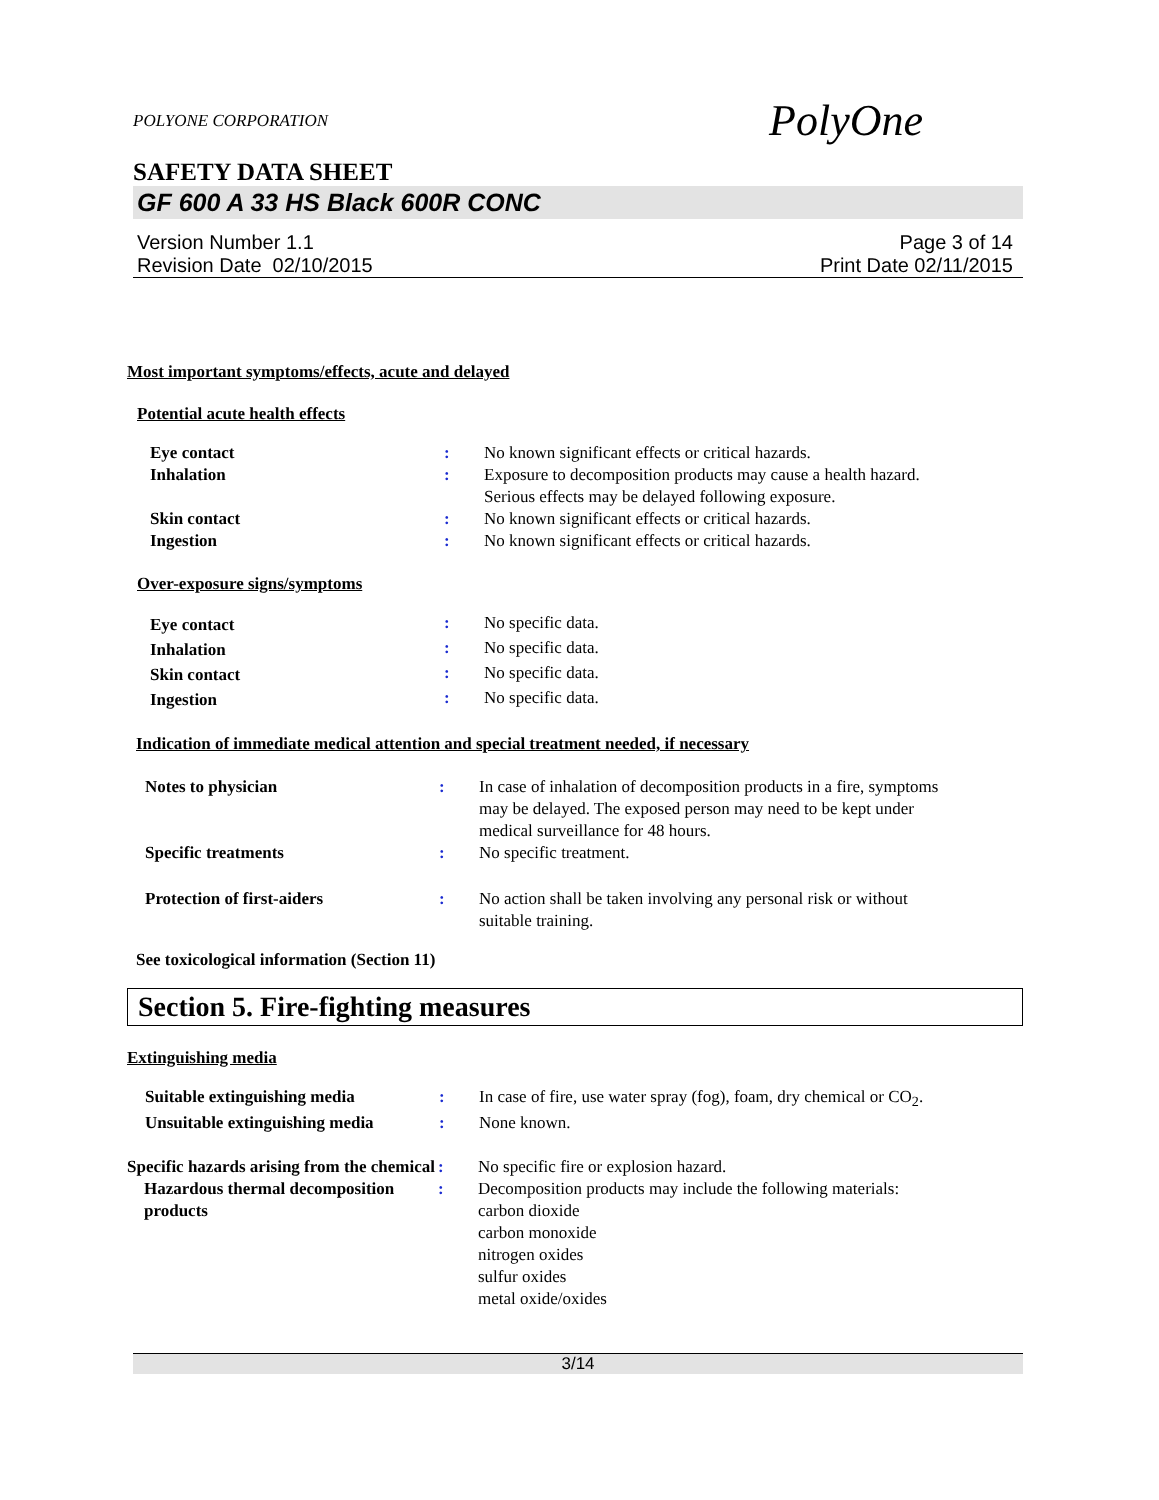POLYONE CORPORATION PolyOne
SAFETY DATA SHEET
GF 600 A 33 HS Black 600R CONC
Version Number 1.1
Revision Date 02/10/2015 Page 3 of 14
Print Date 02/11/2015
Most important symptoms/effects, acute and delayed
Potential acute health effects
| Eye contact | : | No known significant effects or critical hazards. |
| Inhalation | : | Exposure to decomposition products may cause a health hazard. Serious effects may be delayed following exposure. |
| Skin contact | : | No known significant effects or critical hazards. |
| Ingestion | : | No known significant effects or critical hazards. |
Over-exposure signs/symptoms
| Eye contact | : | No specific data. |
| Inhalation | : | No specific data. |
| Skin contact | : | No specific data. |
| Ingestion | : | No specific data. |
Indication of immediate medical attention and special treatment needed, if necessary
| Notes to physician | : | In case of inhalation of decomposition products in a fire, symptoms may be delayed. The exposed person may need to be kept under medical surveillance for 48 hours. |
| Specific treatments | : | No specific treatment. |
| Protection of first-aiders | : | No action shall be taken involving any personal risk or without suitable training. |
See toxicological information (Section 11)
Section 5. Fire-fighting measures
Extinguishing media
| Suitable extinguishing media | : | In case of fire, use water spray (fog), foam, dry chemical or CO<sub>2</sub>. |
| Unsuitable extinguishing media | : | None known. |
| Specific hazards arising from the chemical | : | No specific fire or explosion hazard. |
| Hazardous thermal decomposition products | : | Decomposition products may include the following materials: carbon dioxide carbon monoxide nitrogen oxides sulfur oxides metal oxide/oxides |
3/14